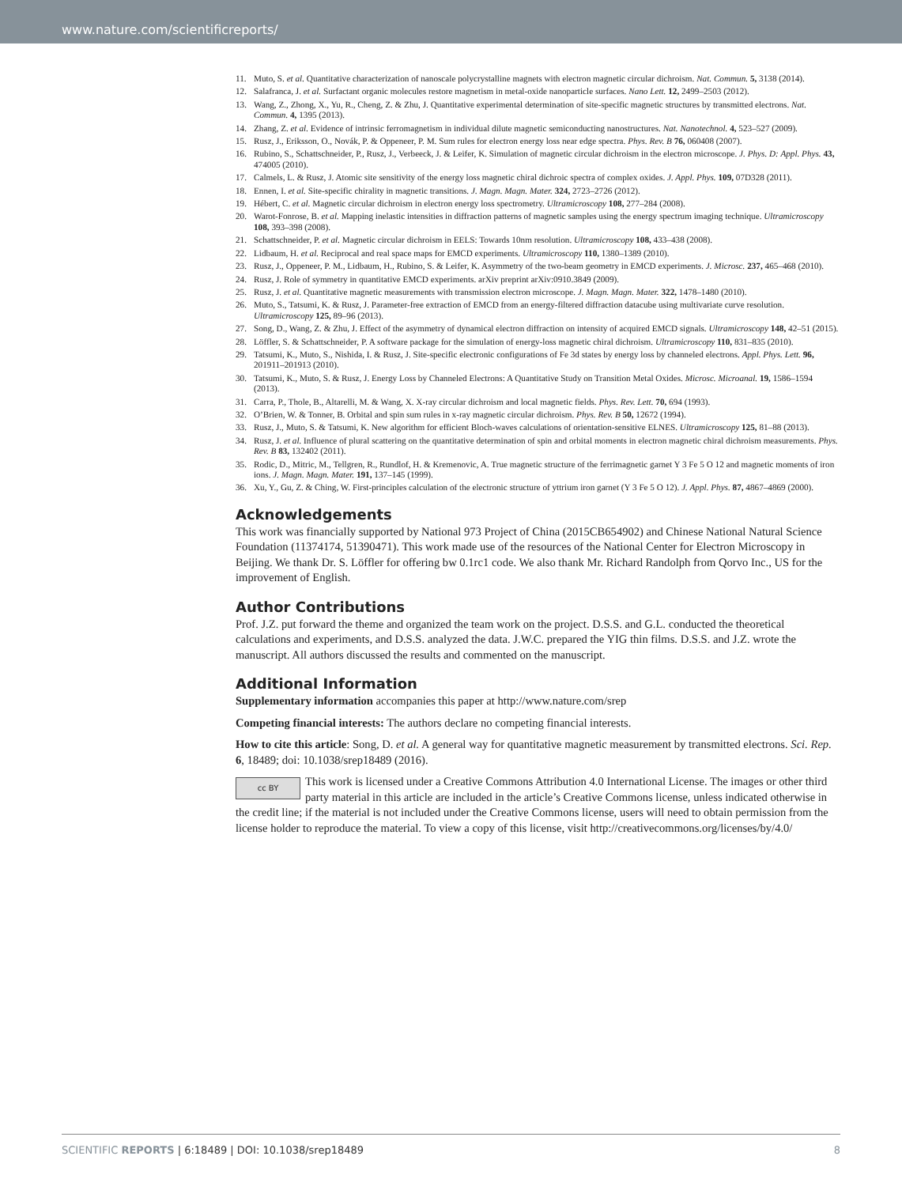www.nature.com/scientificreports/
11. Muto, S. et al. Quantitative characterization of nanoscale polycrystalline magnets with electron magnetic circular dichroism. Nat. Commun. 5, 3138 (2014).
12. Salafranca, J. et al. Surfactant organic molecules restore magnetism in metal-oxide nanoparticle surfaces. Nano Lett. 12, 2499–2503 (2012).
13. Wang, Z., Zhong, X., Yu, R., Cheng, Z. & Zhu, J. Quantitative experimental determination of site-specific magnetic structures by transmitted electrons. Nat. Commun. 4, 1395 (2013).
14. Zhang, Z. et al. Evidence of intrinsic ferromagnetism in individual dilute magnetic semiconducting nanostructures. Nat. Nanotechnol. 4, 523–527 (2009).
15. Rusz, J., Eriksson, O., Novák, P. & Oppeneer, P. M. Sum rules for electron energy loss near edge spectra. Phys. Rev. B 76, 060408 (2007).
16. Rubino, S., Schattschneider, P., Rusz, J., Verbeeck, J. & Leifer, K. Simulation of magnetic circular dichroism in the electron microscope. J. Phys. D: Appl. Phys. 43, 474005 (2010).
17. Calmels, L. & Rusz, J. Atomic site sensitivity of the energy loss magnetic chiral dichroic spectra of complex oxides. J. Appl. Phys. 109, 07D328 (2011).
18. Ennen, I. et al. Site-specific chirality in magnetic transitions. J. Magn. Magn. Mater. 324, 2723–2726 (2012).
19. Hébert, C. et al. Magnetic circular dichroism in electron energy loss spectrometry. Ultramicroscopy 108, 277–284 (2008).
20. Warot-Fonrose, B. et al. Mapping inelastic intensities in diffraction patterns of magnetic samples using the energy spectrum imaging technique. Ultramicroscopy 108, 393–398 (2008).
21. Schattschneider, P. et al. Magnetic circular dichroism in EELS: Towards 10nm resolution. Ultramicroscopy 108, 433–438 (2008).
22. Lidbaum, H. et al. Reciprocal and real space maps for EMCD experiments. Ultramicroscopy 110, 1380–1389 (2010).
23. Rusz, J., Oppeneer, P. M., Lidbaum, H., Rubino, S. & Leifer, K. Asymmetry of the two-beam geometry in EMCD experiments. J. Microsc. 237, 465–468 (2010).
24. Rusz, J. Role of symmetry in quantitative EMCD experiments. arXiv preprint arXiv:0910.3849 (2009).
25. Rusz, J. et al. Quantitative magnetic measurements with transmission electron microscope. J. Magn. Magn. Mater. 322, 1478–1480 (2010).
26. Muto, S., Tatsumi, K. & Rusz, J. Parameter-free extraction of EMCD from an energy-filtered diffraction datacube using multivariate curve resolution. Ultramicroscopy 125, 89–96 (2013).
27. Song, D., Wang, Z. & Zhu, J. Effect of the asymmetry of dynamical electron diffraction on intensity of acquired EMCD signals. Ultramicroscopy 148, 42–51 (2015).
28. Löffler, S. & Schattschneider, P. A software package for the simulation of energy-loss magnetic chiral dichroism. Ultramicroscopy 110, 831–835 (2010).
29. Tatsumi, K., Muto, S., Nishida, I. & Rusz, J. Site-specific electronic configurations of Fe 3d states by energy loss by channeled electrons. Appl. Phys. Lett. 96, 201911–201913 (2010).
30. Tatsumi, K., Muto, S. & Rusz, J. Energy Loss by Channeled Electrons: A Quantitative Study on Transition Metal Oxides. Microsc. Microanal. 19, 1586–1594 (2013).
31. Carra, P., Thole, B., Altarelli, M. & Wang, X. X-ray circular dichroism and local magnetic fields. Phys. Rev. Lett. 70, 694 (1993).
32. O’Brien, W. & Tonner, B. Orbital and spin sum rules in x-ray magnetic circular dichroism. Phys. Rev. B 50, 12672 (1994).
33. Rusz, J., Muto, S. & Tatsumi, K. New algorithm for efficient Bloch-waves calculations of orientation-sensitive ELNES. Ultramicroscopy 125, 81–88 (2013).
34. Rusz, J. et al. Influence of plural scattering on the quantitative determination of spin and orbital moments in electron magnetic chiral dichroism measurements. Phys. Rev. B 83, 132402 (2011).
35. Rodic, D., Mitric, M., Tellgren, R., Rundlof, H. & Kremenovic, A. True magnetic structure of the ferrimagnetic garnet Y 3 Fe 5 O 12 and magnetic moments of iron ions. J. Magn. Magn. Mater. 191, 137–145 (1999).
36. Xu, Y., Gu, Z. & Ching, W. First-principles calculation of the electronic structure of yttrium iron garnet (Y 3 Fe 5 O 12). J. Appl. Phys. 87, 4867–4869 (2000).
Acknowledgements
This work was financially supported by National 973 Project of China (2015CB654902) and Chinese National Natural Science Foundation (11374174, 51390471). This work made use of the resources of the National Center for Electron Microscopy in Beijing. We thank Dr. S. Löffler for offering bw 0.1rc1 code. We also thank Mr. Richard Randolph from Qorvo Inc., US for the improvement of English.
Author Contributions
Prof. J.Z. put forward the theme and organized the team work on the project. D.S.S. and G.L. conducted the theoretical calculations and experiments, and D.S.S. analyzed the data. J.W.C. prepared the YIG thin films. D.S.S. and J.Z. wrote the manuscript. All authors discussed the results and commented on the manuscript.
Additional Information
Supplementary information accompanies this paper at http://www.nature.com/srep
Competing financial interests: The authors declare no competing financial interests.
How to cite this article: Song, D. et al. A general way for quantitative magnetic measurement by transmitted electrons. Sci. Rep. 6, 18489; doi: 10.1038/srep18489 (2016).
cc BY This work is licensed under a Creative Commons Attribution 4.0 International License. The images or other third party material in this article are included in the article’s Creative Commons license, unless indicated otherwise in the credit line; if the material is not included under the Creative Commons license, users will need to obtain permission from the license holder to reproduce the material. To view a copy of this license, visit http://creativecommons.org/licenses/by/4.0/
SCIENTIFIC REPORTS | 6:18489 | DOI: 10.1038/srep18489 8